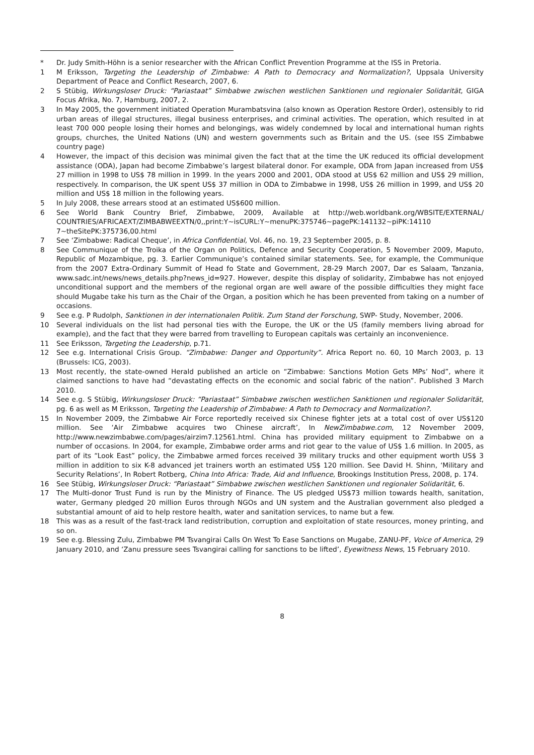* Dr. Judy Smith-Höhn is a senior researcher with the African Conflict Prevention Programme at the ISS in Pretoria.
1 M Eriksson, Targeting the Leadership of Zimbabwe: A Path to Democracy and Normalization?, Uppsala University Department of Peace and Conflict Research, 2007, 6.
2 S Stübig, Wirkungsloser Druck: “Pariastaat” Simbabwe zwischen westlichen Sanktionen und regionaler Solidarität, GIGA Focus Afrika, No. 7, Hamburg, 2007, 2.
3 In May 2005, the government initiated Operation Murambatsvina (also known as Operation Restore Order), ostensibly to rid urban areas of illegal structures, illegal business enterprises, and criminal activities. The operation, which resulted in at least 700 000 people losing their homes and belongings, was widely condemned by local and international human rights groups, churches, the United Nations (UN) and western governments such as Britain and the US. (see ISS Zimbabwe country page)
4 However, the impact of this decision was minimal given the fact that at the time the UK reduced its official development assistance (ODA), Japan had become Zimbabwe’s largest bilateral donor. For example, ODA from Japan increased from US$ 27 million in 1998 to US$ 78 million in 1999. In the years 2000 and 2001, ODA stood at US$ 62 million and US$ 29 million, respectively. In comparison, the UK spent US$ 37 million in ODA to Zimbabwe in 1998, US$ 26 million in 1999, and US$ 20 million and US$ 18 million in the following years.
5 In July 2008, these arrears stood at an estimated US$600 million.
6 See World Bank Country Brief, Zimbabwe, 2009, Available at http://web.worldbank.org/WBSITE/EXTERNAL/ COUNTRIES/AFRICAEXT/ZIMBABWEEXTN/0,,print:Y~isCURL:Y~menuPK:375746~pagePK:141132~piPK:14110 7~theSitePK:375736,00.html
7 See ‘Zimbabwe: Radical Cheque’, in Africa Confidential, Vol. 46, no. 19, 23 September 2005, p. 8.
8 See Communique of the Troika of the Organ on Politics, Defence and Security Cooperation, 5 November 2009, Maputo, Republic of Mozambique, pg. 3. Earlier Communique’s contained similar statements. See, for example, the Communique from the 2007 Extra-Ordinary Summit of Head fo State and Government, 28-29 March 2007, Dar es Salaam, Tanzania, www.sadc.int/news/news_details.php?news_id=927. However, despite this display of solidarity, Zimbabwe has not enjoyed unconditional support and the members of the regional organ are well aware of the possible difficulties they might face should Mugabe take his turn as the Chair of the Organ, a position which he has been prevented from taking on a number of occasions.
9 See e.g. P Rudolph, Sanktionen in der internationalen Politik. Zum Stand der Forschung, SWP- Study, November, 2006.
10 Several individuals on the list had personal ties with the Europe, the UK or the US (family members living abroad for example), and the fact that they were barred from travelling to European capitals was certainly an inconvenience.
11 See Eriksson, Targeting the Leadership, p.71.
12 See e.g. International Crisis Group. “Zimbabwe: Danger and Opportunity”. Africa Report no. 60, 10 March 2003, p. 13 (Brussels: ICG, 2003).
13 Most recently, the state-owned Herald published an article on “Zimbabwe: Sanctions Motion Gets MPs’ Nod”, where it claimed sanctions to have had “devastating effects on the economic and social fabric of the nation”. Published 3 March 2010.
14 See e.g. S Stübig, Wirkungsloser Druck: “Pariastaat” Simbabwe zwischen westlichen Sanktionen und regionaler Solidarität, pg. 6 as well as M Eriksson, Targeting the Leadership of Zimbabwe: A Path to Democracy and Normalization?.
15 In November 2009, the Zimbabwe Air Force reportedly received six Chinese fighter jets at a total cost of over US$120 million. See ‘Air Zimbabwe acquires two Chinese aircraft’, In NewZimbabwe.com, 12 November 2009, http://www.newzimbabwe.com/pages/airzim7.12561.html. China has provided military equipment to Zimbabwe on a number of occasions. In 2004, for example, Zimbabwe order arms and riot gear to the value of US$ 1.6 million. In 2005, as part of its “Look East” policy, the Zimbabwe armed forces received 39 military trucks and other equipment worth US$ 3 million in addition to six K-8 advanced jet trainers worth an estimated US$ 120 million. See David H. Shinn, ‘Military and Security Relations’, In Robert Rotberg, China Into Africa: Trade, Aid and Influence, Brookings Institution Press, 2008, p. 174.
16 See Stübig, Wirkungsloser Druck: “Pariastaat” Simbabwe zwischen westlichen Sanktionen und regionaler Solidarität, 6.
17 The Multi-donor Trust Fund is run by the Ministry of Finance. The US pledged US$73 million towards health, sanitation, water, Germany pledged 20 million Euros through NGOs and UN system and the Australian government also pledged a substantial amount of aid to help restore health, water and sanitation services, to name but a few.
18 This was as a result of the fast-track land redistribution, corruption and exploitation of state resources, money printing, and so on.
19 See e.g. Blessing Zulu, Zimbabwe PM Tsvangirai Calls On West To Ease Sanctions on Mugabe, ZANU-PF, Voice of America, 29 January 2010, and ‘Zanu pressure sees Tsvangirai calling for sanctions to be lifted’, Eyewitness News, 15 February 2010.
8